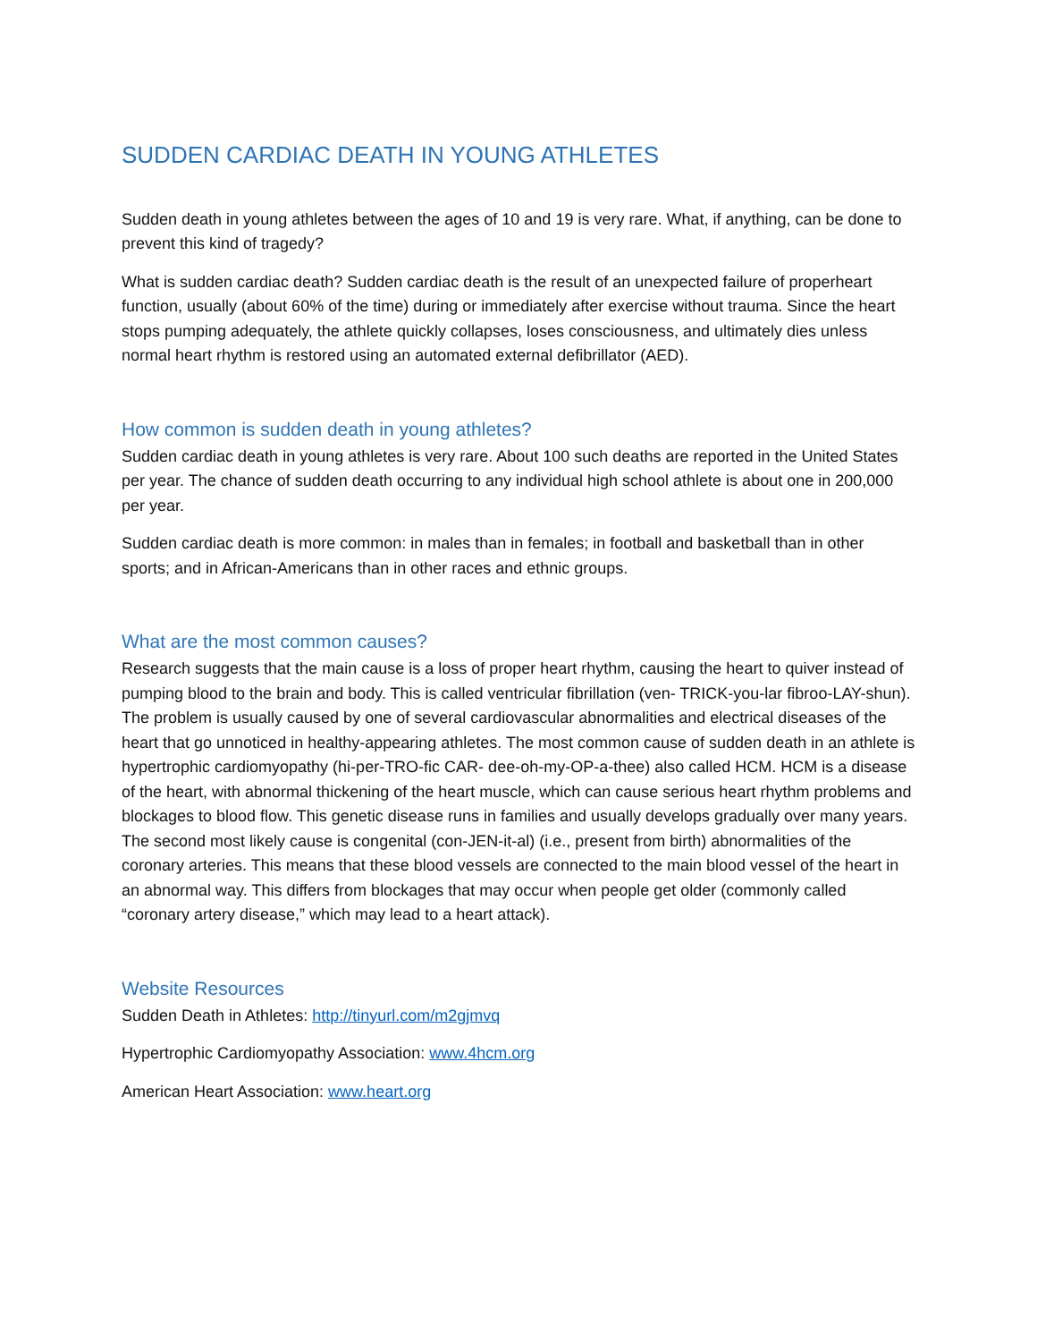SUDDEN CARDIAC DEATH IN YOUNG ATHLETES
Sudden death in young athletes between the ages of 10 and 19 is very rare. What, if anything, can be done to prevent this kind of tragedy?
What is sudden cardiac death? Sudden cardiac death is the result of an unexpected failure of properheart function, usually (about 60% of the time) during or immediately after exercise without trauma. Since the heart stops pumping adequately, the athlete quickly collapses, loses consciousness, and ultimately dies unless normal heart rhythm is restored using an automated external defibrillator (AED).
How common is sudden death in young athletes?
Sudden cardiac death in young athletes is very rare. About 100 such deaths are reported in the United States per year. The chance of sudden death occurring to any individual high school athlete is about one in 200,000 per year.
Sudden cardiac death is more common: in males than in females; in football and basketball than in other sports; and in African-Americans than in other races and ethnic groups.
What are the most common causes?
Research suggests that the main cause is a loss of proper heart rhythm, causing the heart to quiver instead of pumping blood to the brain and body. This is called ventricular fibrillation (ven- TRICK-you-lar fibroo-LAY-shun). The problem is usually caused by one of several cardiovascular abnormalities and electrical diseases of the heart that go unnoticed in healthy-appearing athletes. The most common cause of sudden death in an athlete is hypertrophic cardiomyopathy (hi-per-TRO-fic CAR- dee-oh-my-OP-a-thee) also called HCM. HCM is a disease of the heart, with abnormal thickening of the heart muscle, which can cause serious heart rhythm problems and blockages to blood flow. This genetic disease runs in families and usually develops gradually over many years. The second most likely cause is congenital (con-JEN-it-al) (i.e., present from birth) abnormalities of the coronary arteries. This means that these blood vessels are connected to the main blood vessel of the heart in an abnormal way. This differs from blockages that may occur when people get older (commonly called “coronary artery disease,” which may lead to a heart attack).
Website Resources
Sudden Death in Athletes: http://tinyurl.com/m2gjmvq
Hypertrophic Cardiomyopathy Association: www.4hcm.org
American Heart Association: www.heart.org